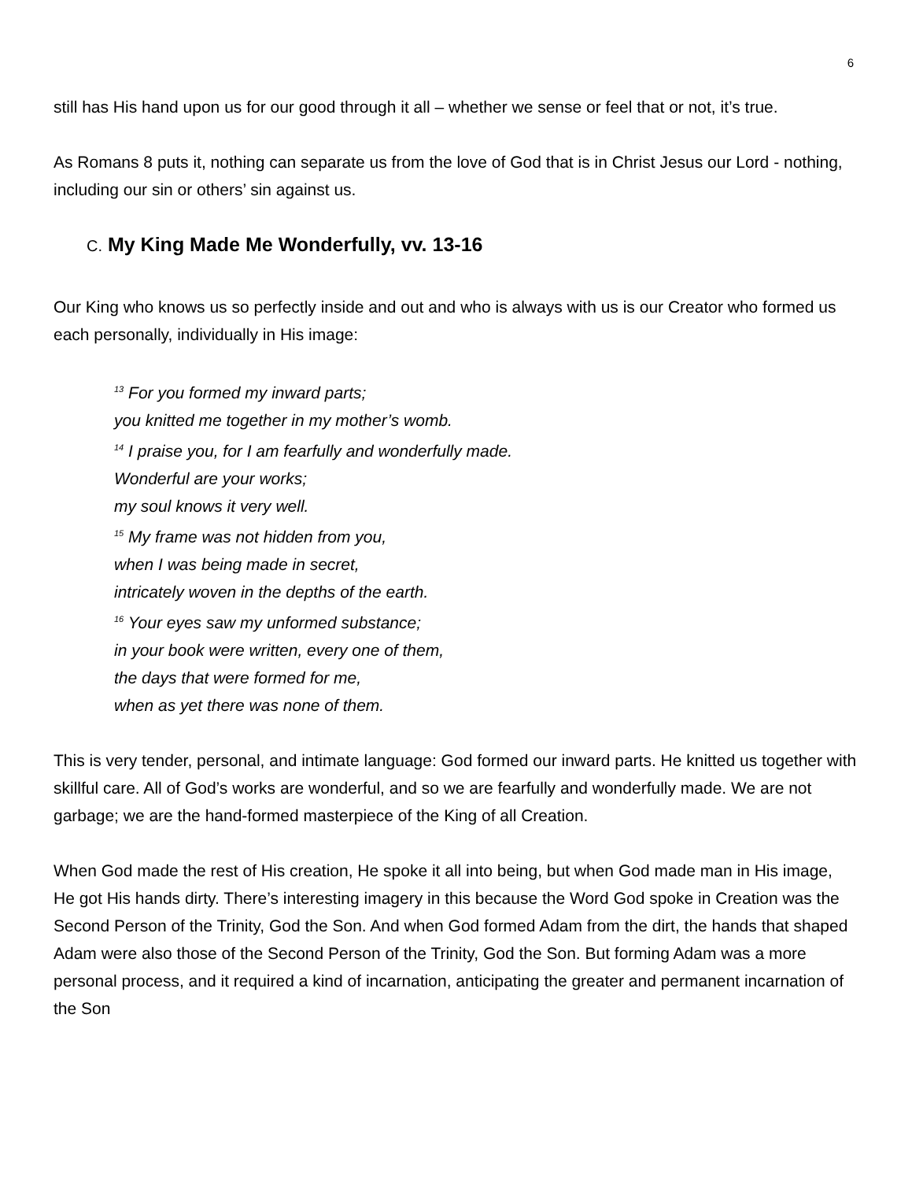6
still has His hand upon us for our good through it all – whether we sense or feel that or not, it’s true.
As Romans 8 puts it, nothing can separate us from the love of God that is in Christ Jesus our Lord - nothing, including our sin or others’ sin against us.
C. My King Made Me Wonderfully, vv. 13-16
Our King who knows us so perfectly inside and out and who is always with us is our Creator who formed us each personally, individually in His image:
<sup>13</sup> For you formed my inward parts;
you knitted me together in my mother’s womb.
<sup>14</sup> I praise you, for I am fearfully and wonderfully made.
Wonderful are your works;
my soul knows it very well.
<sup>15</sup> My frame was not hidden from you,
when I was being made in secret,
intricately woven in the depths of the earth.
<sup>16</sup> Your eyes saw my unformed substance;
in your book were written, every one of them,
the days that were formed for me,
when as yet there was none of them.
This is very tender, personal, and intimate language: God formed our inward parts. He knitted us together with skillful care. All of God’s works are wonderful, and so we are fearfully and wonderfully made. We are not garbage; we are the hand-formed masterpiece of the King of all Creation.
When God made the rest of His creation, He spoke it all into being, but when God made man in His image, He got His hands dirty. There’s interesting imagery in this because the Word God spoke in Creation was the Second Person of the Trinity, God the Son. And when God formed Adam from the dirt, the hands that shaped Adam were also those of the Second Person of the Trinity, God the Son. But forming Adam was a more personal process, and it required a kind of incarnation, anticipating the greater and permanent incarnation of the Son